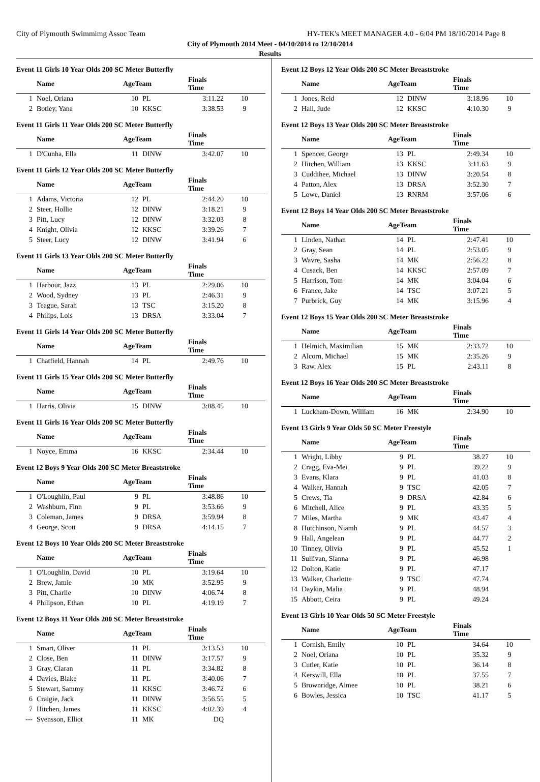City of Plymouth Swimmimg Assoc Team HY-TEK's MEET MANAGER 4.0 - 6:04 PM 18/10/2014 Page 8
City of Plymouth 2014 Meet - 04/10/2014 to 12/10/2014
Results
Event 11 Girls 10 Year Olds 200 SC Meter Butterfly
| | Name | AgeTeam | | Finals Time | |
| --- | --- | --- | --- | --- | --- |
| 1 | Noel, Oriana | 10 | PL | 3:11.22 | 10 |
| 2 | Botley, Yana | 10 | KKSC | 3:38.53 | 9 |
Event 11 Girls 11 Year Olds 200 SC Meter Butterfly
| | Name | AgeTeam | | Finals Time | |
| --- | --- | --- | --- | --- | --- |
| 1 | D'Cunha, Ella | 11 | DINW | 3:42.07 | 10 |
Event 11 Girls 12 Year Olds 200 SC Meter Butterfly
| | Name | AgeTeam | | Finals Time | |
| --- | --- | --- | --- | --- | --- |
| 1 | Adams, Victoria | 12 | PL | 2:44.20 | 10 |
| 2 | Steer, Hollie | 12 | DINW | 3:18.21 | 9 |
| 3 | Pitt, Lucy | 12 | DINW | 3:32.03 | 8 |
| 4 | Knight, Olivia | 12 | KKSC | 3:39.26 | 7 |
| 5 | Steer, Lucy | 12 | DINW | 3:41.94 | 6 |
Event 11 Girls 13 Year Olds 200 SC Meter Butterfly
| | Name | AgeTeam | | Finals Time | |
| --- | --- | --- | --- | --- | --- |
| 1 | Harbour, Jazz | 13 | PL | 2:29.06 | 10 |
| 2 | Wood, Sydney | 13 | PL | 2:46.31 | 9 |
| 3 | Teague, Sarah | 13 | TSC | 3:15.20 | 8 |
| 4 | Philips, Lois | 13 | DRSA | 3:33.04 | 7 |
Event 11 Girls 14 Year Olds 200 SC Meter Butterfly
| | Name | AgeTeam | | Finals Time | |
| --- | --- | --- | --- | --- | --- |
| 1 | Chatfield, Hannah | 14 | PL | 2:49.76 | 10 |
Event 11 Girls 15 Year Olds 200 SC Meter Butterfly
| | Name | AgeTeam | | Finals Time | |
| --- | --- | --- | --- | --- | --- |
| 1 | Harris, Olivia | 15 | DINW | 3:08.45 | 10 |
Event 11 Girls 16 Year Olds 200 SC Meter Butterfly
| | Name | AgeTeam | | Finals Time | |
| --- | --- | --- | --- | --- | --- |
| 1 | Noyce, Emma | 16 | KKSC | 2:34.44 | 10 |
Event 12 Boys 9 Year Olds 200 SC Meter Breaststroke
| | Name | AgeTeam | | Finals Time | |
| --- | --- | --- | --- | --- | --- |
| 1 | O'Loughlin, Paul | 9 | PL | 3:48.86 | 10 |
| 2 | Washburn, Finn | 9 | PL | 3:53.66 | 9 |
| 3 | Coleman, James | 9 | DRSA | 3:59.94 | 8 |
| 4 | George, Scott | 9 | DRSA | 4:14.15 | 7 |
Event 12 Boys 10 Year Olds 200 SC Meter Breaststroke
| | Name | AgeTeam | | Finals Time | |
| --- | --- | --- | --- | --- | --- |
| 1 | O'Loughlin, David | 10 | PL | 3:19.64 | 10 |
| 2 | Brew, Jamie | 10 | MK | 3:52.95 | 9 |
| 3 | Pitt, Charlie | 10 | DINW | 4:06.74 | 8 |
| 4 | Philipson, Ethan | 10 | PL | 4:19.19 | 7 |
Event 12 Boys 11 Year Olds 200 SC Meter Breaststroke
| | Name | AgeTeam | | Finals Time | |
| --- | --- | --- | --- | --- | --- |
| 1 | Smart, Oliver | 11 | PL | 3:13.53 | 10 |
| 2 | Close, Ben | 11 | DINW | 3:17.57 | 9 |
| 3 | Gray, Ciaran | 11 | PL | 3:34.82 | 8 |
| 4 | Davies, Blake | 11 | PL | 3:40.06 | 7 |
| 5 | Stewart, Sammy | 11 | KKSC | 3:46.72 | 6 |
| 6 | Craigie, Jack | 11 | DINW | 3:56.55 | 5 |
| 7 | Hitchen, James | 11 | KKSC | 4:02.39 | 4 |
| --- | Svensson, Elliot | 11 | MK | DQ | |
Event 12 Boys 12 Year Olds 200 SC Meter Breaststroke
| | Name | AgeTeam | | Finals Time | |
| --- | --- | --- | --- | --- | --- |
| 1 | Jones, Reid | 12 | DINW | 3:18.96 | 10 |
| 2 | Hall, Jude | 12 | KKSC | 4:10.30 | 9 |
Event 12 Boys 13 Year Olds 200 SC Meter Breaststroke
| | Name | AgeTeam | | Finals Time | |
| --- | --- | --- | --- | --- | --- |
| 1 | Spencer, George | 13 | PL | 2:49.34 | 10 |
| 2 | Hitchen, William | 13 | KKSC | 3:11.63 | 9 |
| 3 | Cuddihee, Michael | 13 | DINW | 3:20.54 | 8 |
| 4 | Patton, Alex | 13 | DRSA | 3:52.30 | 7 |
| 5 | Lowe, Daniel | 13 | RNRM | 3:57.06 | 6 |
Event 12 Boys 14 Year Olds 200 SC Meter Breaststroke
| | Name | AgeTeam | | Finals Time | |
| --- | --- | --- | --- | --- | --- |
| 1 | Linden, Nathan | 14 | PL | 2:47.41 | 10 |
| 2 | Gray, Sean | 14 | PL | 2:53.05 | 9 |
| 3 | Wavre, Sasha | 14 | MK | 2:56.22 | 8 |
| 4 | Cusack, Ben | 14 | KKSC | 2:57.09 | 7 |
| 5 | Harrison, Tom | 14 | MK | 3:04.04 | 6 |
| 6 | France, Jake | 14 | TSC | 3:07.21 | 5 |
| 7 | Purbrick, Guy | 14 | MK | 3:15.96 | 4 |
Event 12 Boys 15 Year Olds 200 SC Meter Breaststroke
| | Name | AgeTeam | | Finals Time | |
| --- | --- | --- | --- | --- | --- |
| 1 | Helmich, Maximilian | 15 | MK | 2:33.72 | 10 |
| 2 | Alcorn, Michael | 15 | MK | 2:35.26 | 9 |
| 3 | Raw, Alex | 15 | PL | 2:43.11 | 8 |
Event 12 Boys 16 Year Olds 200 SC Meter Breaststroke
| | Name | AgeTeam | | Finals Time | |
| --- | --- | --- | --- | --- | --- |
| 1 | Luckham-Down, William | 16 | MK | 2:34.90 | 10 |
Event 13 Girls 9 Year Olds 50 SC Meter Freestyle
| | Name | AgeTeam | | Finals Time | |
| --- | --- | --- | --- | --- | --- |
| 1 | Wright, Libby | 9 | PL | 38.27 | 10 |
| 2 | Cragg, Eva-Mei | 9 | PL | 39.22 | 9 |
| 3 | Evans, Klara | 9 | PL | 41.03 | 8 |
| 4 | Walker, Hannah | 9 | TSC | 42.05 | 7 |
| 5 | Crews, Tia | 9 | DRSA | 42.84 | 6 |
| 6 | Mitchell, Alice | 9 | PL | 43.35 | 5 |
| 7 | Miles, Martha | 9 | MK | 43.47 | 4 |
| 8 | Hutchinson, Niamh | 9 | PL | 44.57 | 3 |
| 9 | Hall, Angelean | 9 | PL | 44.77 | 2 |
| 10 | Tinney, Olivia | 9 | PL | 45.52 | 1 |
| 11 | Sullivan, Sianna | 9 | PL | 46.98 | |
| 12 | Dolton, Katie | 9 | PL | 47.17 | |
| 13 | Walker, Charlotte | 9 | TSC | 47.74 | |
| 14 | Daykin, Malia | 9 | PL | 48.94 | |
| 15 | Abbott, Ceira | 9 | PL | 49.24 | |
Event 13 Girls 10 Year Olds 50 SC Meter Freestyle
| | Name | AgeTeam | | Finals Time | |
| --- | --- | --- | --- | --- | --- |
| 1 | Cornish, Emily | 10 | PL | 34.64 | 10 |
| 2 | Noel, Oriana | 10 | PL | 35.32 | 9 |
| 3 | Cutler, Katie | 10 | PL | 36.14 | 8 |
| 4 | Kerswill, Ella | 10 | PL | 37.55 | 7 |
| 5 | Brownridge, Aimee | 10 | PL | 38.21 | 6 |
| 6 | Bowles, Jessica | 10 | TSC | 41.17 | 5 |